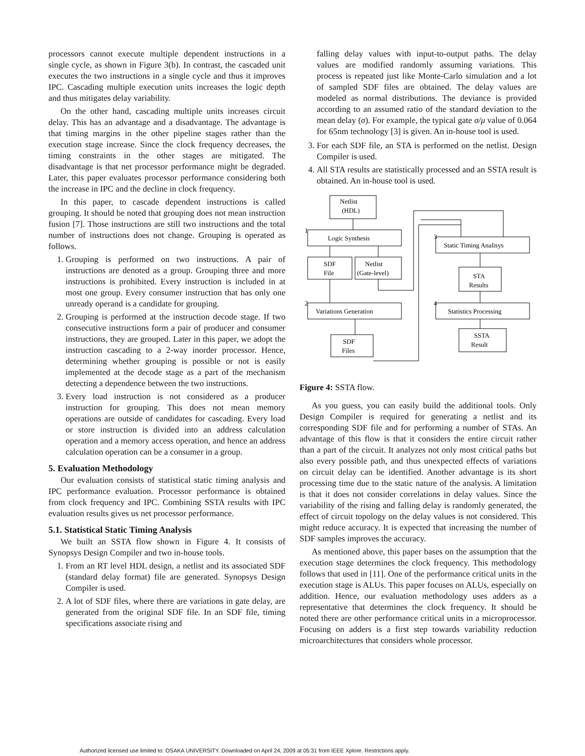processors cannot execute multiple dependent instructions in a single cycle, as shown in Figure 3(b). In contrast, the cascaded unit executes the two instructions in a single cycle and thus it improves IPC. Cascading multiple execution units increases the logic depth and thus mitigates delay variability.
On the other hand, cascading multiple units increases circuit delay. This has an advantage and a disadvantage. The advantage is that timing margins in the other pipeline stages rather than the execution stage increase. Since the clock frequency decreases, the timing constraints in the other stages are mitigated. The disadvantage is that net processor performance might be degraded. Later, this paper evaluates processor performance considering both the increase in IPC and the decline in clock frequency.
In this paper, to cascade dependent instructions is called grouping. It should be noted that grouping does not mean instruction fusion [7]. Those instructions are still two instructions and the total number of instructions does not change. Grouping is operated as follows.
1. Grouping is performed on two instructions. A pair of instructions are denoted as a group. Grouping three and more instructions is prohibited. Every instruction is included in at most one group. Every consumer instruction that has only one unready operand is a candidate for grouping.
2. Grouping is performed at the instruction decode stage. If two consecutive instructions form a pair of producer and consumer instructions, they are grouped. Later in this paper, we adopt the instruction cascading to a 2-way inorder processor. Hence, determining whether grouping is possible or not is easily implemented at the decode stage as a part of the mechanism detecting a dependence between the two instructions.
3. Every load instruction is not considered as a producer instruction for grouping. This does not mean memory operations are outside of candidates for cascading. Every load or store instruction is divided into an address calculation operation and a memory access operation, and hence an address calculation operation can be a consumer in a group.
5. Evaluation Methodology
Our evaluation consists of statistical static timing analysis and IPC performance evaluation. Processor performance is obtained from clock frequency and IPC. Combining SSTA results with IPC evaluation results gives us net processor performance.
5.1. Statistical Static Timing Analysis
We built an SSTA flow shown in Figure 4. It consists of Synopsys Design Compiler and two in-house tools.
1. From an RT level HDL design, a netlist and its associated SDF (standard delay format) file are generated. Synopsys Design Compiler is used.
2. A lot of SDF files, where there are variations in gate delay, are generated from the original SDF file. In an SDF file, timing specifications associate rising and
falling delay values with input-to-output paths. The delay values are modified randomly assuming variations. This process is repeated just like Monte-Carlo simulation and a lot of sampled SDF files are obtained. The delay values are modeled as normal distributions. The deviance is provided according to an assumed ratio of the standard deviation to the mean delay (σ). For example, the typical gate σ/μ value of 0.064 for 65nm technology [3] is given. An in-house tool is used.
3. For each SDF file, an STA is performed on the netlist. Design Compiler is used.
4. All STA results are statistically processed and an SSTA result is obtained. An in-house tool is used.
Netlist
(HDL)
Logic Synthesis
SDF
File
Netlist
(Gate-level)
Variations Generation
SDF
Files
Static Timing Analisys
STA
Results
Statistics Processing
SSTA
Result
1
2
3
4
Figure 4: SSTA flow.
As you guess, you can easily build the additional tools. Only Design Compiler is required for generating a netlist and its corresponding SDF file and for performing a number of STAs. An advantage of this flow is that it considers the entire circuit rather than a part of the circuit. It analyzes not only most critical paths but also every possible path, and thus unexpected effects of variations on circuit delay can be identified. Another advantage is its short processing time due to the static nature of the analysis. A limitation is that it does not consider correlations in delay values. Since the variability of the rising and falling delay is randomly generated, the effect of circuit topology on the delay values is not considered. This might reduce accuracy. It is expected that increasing the number of SDF samples improves the accuracy.
As mentioned above, this paper bases on the assumption that the execution stage determines the clock frequency. This methodology follows that used in [11]. One of the performance critical units in the execution stage is ALUs. This paper focuses on ALUs, especially on addition. Hence, our evaluation methodology uses adders as a representative that determines the clock frequency. It should be noted there are other performance critical units in a microprocessor. Focusing on adders is a first step towards variability reduction microarchitectures that considers whole processor.
Authorized licensed use limited to: OSAKA UNIVERSITY. Downloaded on April 24, 2009 at 05:31 from IEEE Xplore. Restrictions apply.